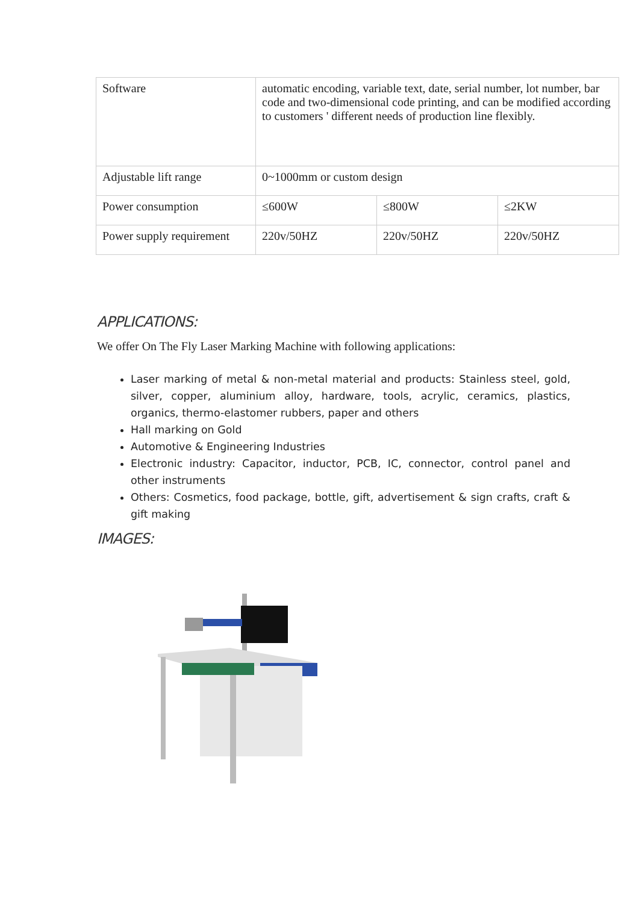| Software | automatic encoding, variable text, date, serial number, lot number, bar code and two-dimensional code printing, and can be modified according to customers ' different needs of production line flexibly. | | |
| Adjustable lift range | 0~1000mm or custom design | | |
| Power consumption | ≤600W | ≤800W | ≤2KW |
| Power supply requirement | 220v/50HZ | 220v/50HZ | 220v/50HZ |
APPLICATIONS:
We offer On The Fly Laser Marking Machine with following applications:
Laser marking of metal & non-metal material and products: Stainless steel, gold, silver, copper, aluminium alloy, hardware, tools, acrylic, ceramics, plastics, organics, thermo-elastomer rubbers, paper and others
Hall marking on Gold
Automotive & Engineering Industries
Electronic industry: Capacitor, inductor, PCB, IC, connector, control panel and other instruments
Others: Cosmetics, food package, bottle, gift, advertisement & sign crafts, craft & gift making
IMAGES: